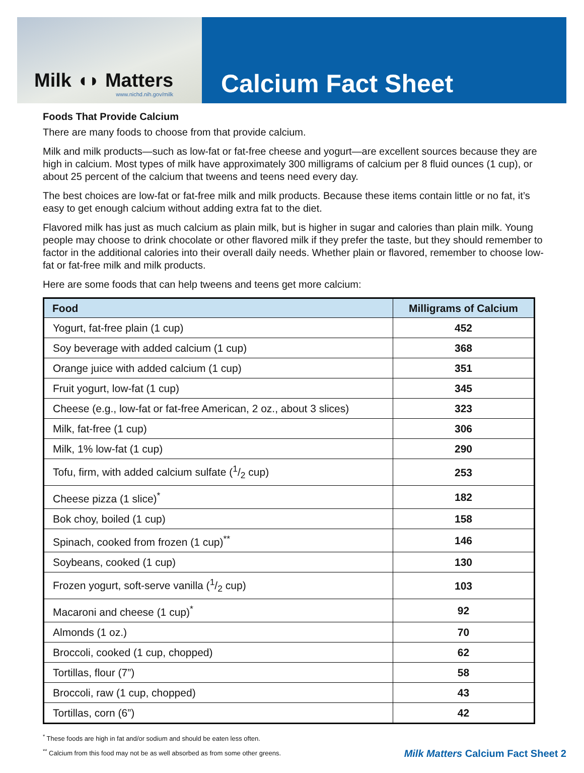Milk ◖◗ Matters
www.nichd.nih.gov/milk
Calcium Fact Sheet
Foods That Provide Calcium
There are many foods to choose from that provide calcium.
Milk and milk products—such as low-fat or fat-free cheese and yogurt—are excellent sources because they are high in calcium. Most types of milk have approximately 300 milligrams of calcium per 8 fluid ounces (1 cup), or about 25 percent of the calcium that tweens and teens need every day.
The best choices are low-fat or fat-free milk and milk products. Because these items contain little or no fat, it’s easy to get enough calcium without adding extra fat to the diet.
Flavored milk has just as much calcium as plain milk, but is higher in sugar and calories than plain milk. Young people may choose to drink chocolate or other flavored milk if they prefer the taste, but they should remember to factor in the additional calories into their overall daily needs. Whether plain or flavored, remember to choose low-fat or fat-free milk and milk products.
Here are some foods that can help tweens and teens get more calcium:
| Food | Milligrams of Calcium |
| --- | --- |
| Yogurt, fat-free plain (1 cup) | 452 |
| Soy beverage with added calcium (1 cup) | 368 |
| Orange juice with added calcium (1 cup) | 351 |
| Fruit yogurt, low-fat (1 cup) | 345 |
| Cheese (e.g., low-fat or fat-free American, 2 oz., about 3 slices) | 323 |
| Milk, fat-free (1 cup) | 306 |
| Milk, 1% low-fat (1 cup) | 290 |
| Tofu, firm, with added calcium sulfate (1/2 cup) | 253 |
| Cheese pizza (1 slice)<sup>*</sup> | 182 |
| Bok choy, boiled (1 cup) | 158 |
| Spinach, cooked from frozen (1 cup)<sup>**</sup> | 146 |
| Soybeans, cooked (1 cup) | 130 |
| Frozen yogurt, soft-serve vanilla (1/2 cup) | 103 |
| Macaroni and cheese (1 cup)<sup>*</sup> | 92 |
| Almonds (1 oz.) | 70 |
| Broccoli, cooked (1 cup, chopped) | 62 |
| Tortillas, flour (7”) | 58 |
| Broccoli, raw (1 cup, chopped) | 43 |
| Tortillas, corn (6”) | 42 |
<sup>*</sup> These foods are high in fat and/or sodium and should be eaten less often.
<sup>**</sup> Calcium from this food may not be as well absorbed as from some other greens.
Milk Matters Calcium Fact Sheet 2